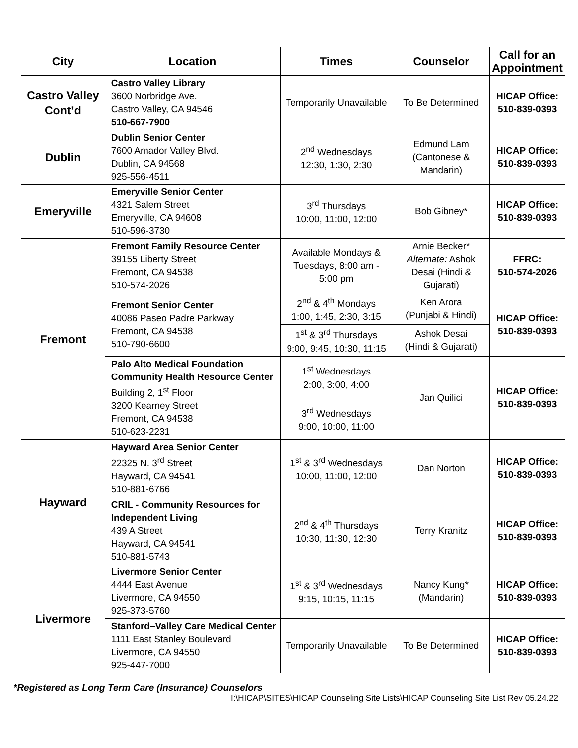| City | Location | Times | Counselor | Call for an Appointment |
| --- | --- | --- | --- | --- |
| Castro Valley Cont’d | Castro Valley Library 3600 Norbridge Ave. Castro Valley, CA 94546 510-667-7900 | Temporarily Unavailable | To Be Determined | HICAP Office: 510-839-0393 |
| Dublin | Dublin Senior Center 7600 Amador Valley Blvd. Dublin, CA 94568 925-556-4511 | 2<sup>nd</sup> Wednesdays 12:30, 1:30, 2:30 | Edmund Lam (Cantonese & Mandarin) | HICAP Office: 510-839-0393 |
| Emeryville | Emeryville Senior Center 4321 Salem Street Emeryville, CA 94608 510-596-3730 | 3<sup>rd</sup> Thursdays 10:00, 11:00, 12:00 | Bob Gibney* | HICAP Office: 510-839-0393 |
| Fremont | Fremont Family Resource Center 39155 Liberty Street Fremont, CA 94538 510-574-2026 | Available Mondays & Tuesdays, 8:00 am - 5:00 pm | Arnie Becker* Alternate: Ashok Desai (Hindi & Gujarati) | FFRC: 510-574-2026 |
| | Fremont Senior Center 40086 Paseo Padre Parkway Fremont, CA 94538 510-790-6600 | 2<sup>nd</sup> & 4<sup>th</sup> Mondays 1:00, 1:45, 2:30, 3:15 | Ken Arora (Punjabi & Hindi) | HICAP Office: 510-839-0393 |
| | | 1<sup>st</sup> & 3<sup>rd</sup> Thursdays 9:00, 9:45, 10:30, 11:15 | Ashok Desai (Hindi & Gujarati) | |
| | Palo Alto Medical Foundation Community Health Resource Center Building 2, 1<sup>st</sup> Floor 3200 Kearney Street Fremont, CA 94538 510-623-2231 | 1<sup>st</sup> Wednesdays 2:00, 3:00, 4:00 3<sup>rd</sup> Wednesdays 9:00, 10:00, 11:00 | Jan Quilici | HICAP Office: 510-839-0393 |
| Hayward | Hayward Area Senior Center 22325 N. 3<sup>rd</sup> Street Hayward, CA 94541 510-881-6766 | 1<sup>st</sup> & 3<sup>rd</sup> Wednesdays 10:00, 11:00, 12:00 | Dan Norton | HICAP Office: 510-839-0393 |
| | CRIL - Community Resources for Independent Living 439 A Street Hayward, CA 94541 510-881-5743 | 2<sup>nd</sup> & 4<sup>th</sup> Thursdays 10:30, 11:30, 12:30 | Terry Kranitz | HICAP Office: 510-839-0393 |
| Livermore | Livermore Senior Center 4444 East Avenue Livermore, CA 94550 925-373-5760 | 1<sup>st</sup> & 3<sup>rd</sup> Wednesdays 9:15, 10:15, 11:15 | Nancy Kung* (Mandarin) | HICAP Office: 510-839-0393 |
| | Stanford–Valley Care Medical Center 1111 East Stanley Boulevard Livermore, CA 94550 925-447-7000 | Temporarily Unavailable | To Be Determined | HICAP Office: 510-839-0393 |
*Registered as Long Term Care (Insurance) Counselors
I:\HICAP\SITES\HICAP Counseling Site Lists\HICAP Counseling Site List Rev 05.24.22